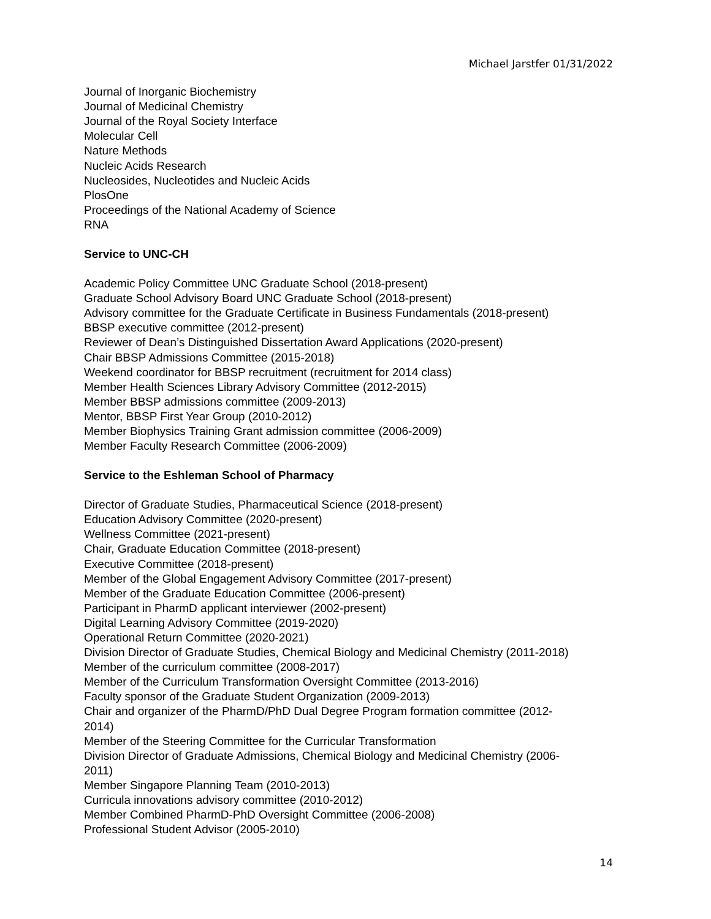Michael Jarstfer 01/31/2022
Journal of Inorganic Biochemistry
Journal of Medicinal Chemistry
Journal of the Royal Society Interface
Molecular Cell
Nature Methods
Nucleic Acids Research
Nucleosides, Nucleotides and Nucleic Acids
PlosOne
Proceedings of the National Academy of Science
RNA
Service to UNC-CH
Academic Policy Committee UNC Graduate School (2018-present)
Graduate School Advisory Board UNC Graduate School (2018-present)
Advisory committee for the Graduate Certificate in Business Fundamentals (2018-present)
BBSP executive committee (2012-present)
Reviewer of Dean’s Distinguished Dissertation Award Applications (2020-present)
Chair BBSP Admissions Committee (2015-2018)
Weekend coordinator for BBSP recruitment (recruitment for 2014 class)
Member Health Sciences Library Advisory Committee (2012-2015)
Member BBSP admissions committee (2009-2013)
Mentor, BBSP First Year Group (2010-2012)
Member Biophysics Training Grant admission committee (2006-2009)
Member Faculty Research Committee (2006-2009)
Service to the Eshleman School of Pharmacy
Director of Graduate Studies, Pharmaceutical Science (2018-present)
Education Advisory Committee (2020-present)
Wellness Committee (2021-present)
Chair, Graduate Education Committee (2018-present)
Executive Committee (2018-present)
Member of the Global Engagement Advisory Committee (2017-present)
Member of the Graduate Education Committee (2006-present)
Participant in PharmD applicant interviewer (2002-present)
Digital Learning Advisory Committee (2019-2020)
Operational Return Committee (2020-2021)
Division Director of Graduate Studies, Chemical Biology and Medicinal Chemistry (2011-2018)
Member of the curriculum committee (2008-2017)
Member of the Curriculum Transformation Oversight Committee (2013-2016)
Faculty sponsor of the Graduate Student Organization (2009-2013)
Chair and organizer of the PharmD/PhD Dual Degree Program formation committee (2012-
2014)
Member of the Steering Committee for the Curricular Transformation
Division Director of Graduate Admissions, Chemical Biology and Medicinal Chemistry (2006-
2011)
Member Singapore Planning Team (2010-2013)
Curricula innovations advisory committee (2010-2012)
Member Combined PharmD-PhD Oversight Committee (2006-2008)
Professional Student Advisor (2005-2010)
14